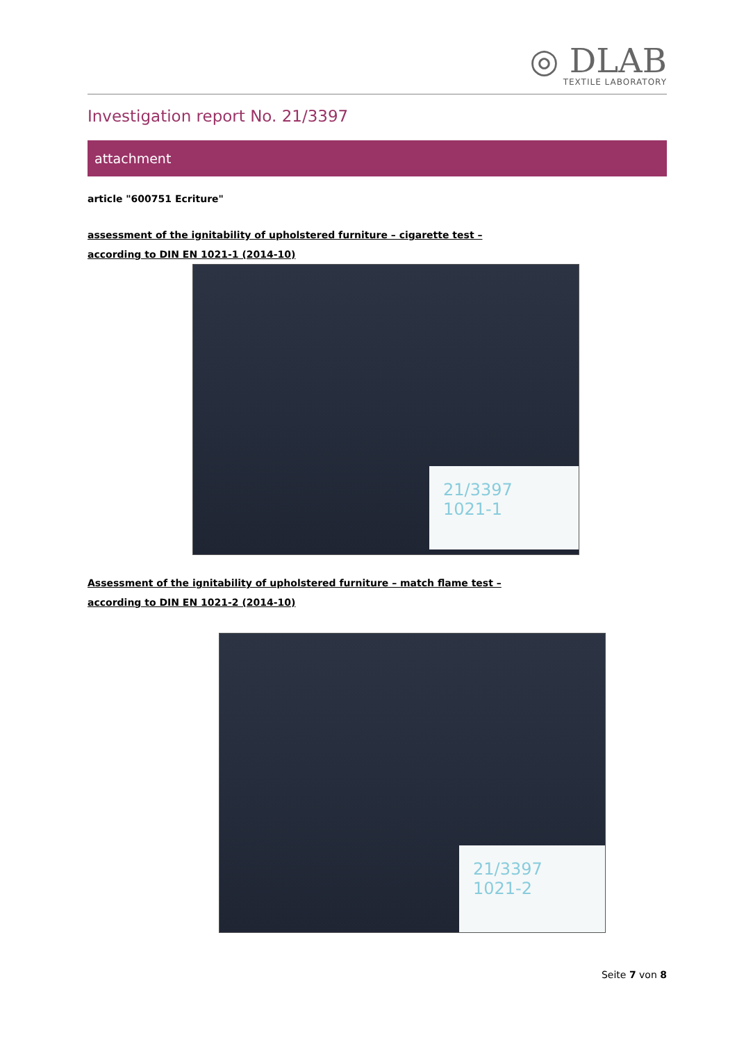◎ DLAB
TEXTILE LABORATORY
Investigation report No. 21/3397
attachment
article "600751 Ecriture"
assessment of the ignitability of upholstered furniture – cigarette test –
according to DIN EN 1021-1 (2014-10)
21/3397
1021-1
Assessment of the ignitability of upholstered furniture – match flame test –
according to DIN EN 1021-2 (2014-10)
21/3397
1021-2
Seite 7 von 8